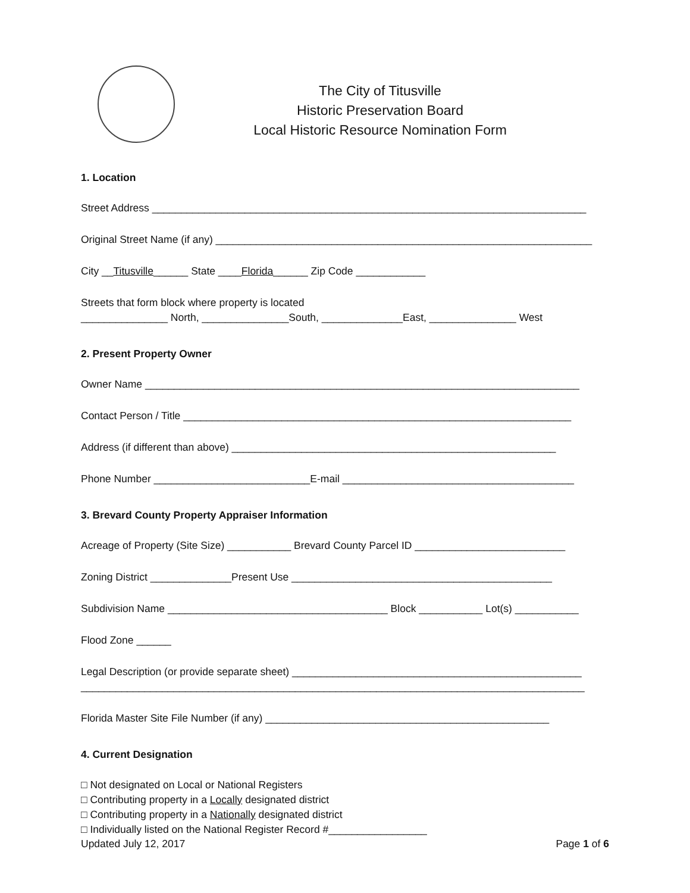The City of Titusville
Historic Preservation Board
Local Historic Resource Nomination Form
1. Location
Street Address ___________________________________________________________________________
Original Street Name (if any) _________________________________________________________________
City __Titusville______ State ____Florida______ Zip Code ____________
Streets that form block where property is located
_______________ North, _______________South, ______________East, _______________ West
2. Present Property Owner
Owner Name ___________________________________________________________________________
Contact Person / Title ___________________________________________________________________
Address (if different than above) ________________________________________________________
Phone Number ___________________________E-mail ________________________________________
3. Brevard County Property Appraiser Information
Acreage of Property (Site Size) ___________ Brevard County Parcel ID __________________________
Zoning District ______________Present Use _____________________________________________
Subdivision Name ______________________________________ Block ___________ Lot(s) ___________
Flood Zone ______
Legal Description (or provide separate sheet) __________________________________________________
_______________________________________________________________________________________
Florida Master Site File Number (if any) _________________________________________________
4. Current Designation
□ Not designated on Local or National Registers
□ Contributing property in a Locally designated district
□ Contributing property in a Nationally designated district
□ Individually listed on the National Register Record #_________________
Updated July 12, 2017 Page 1 of 6